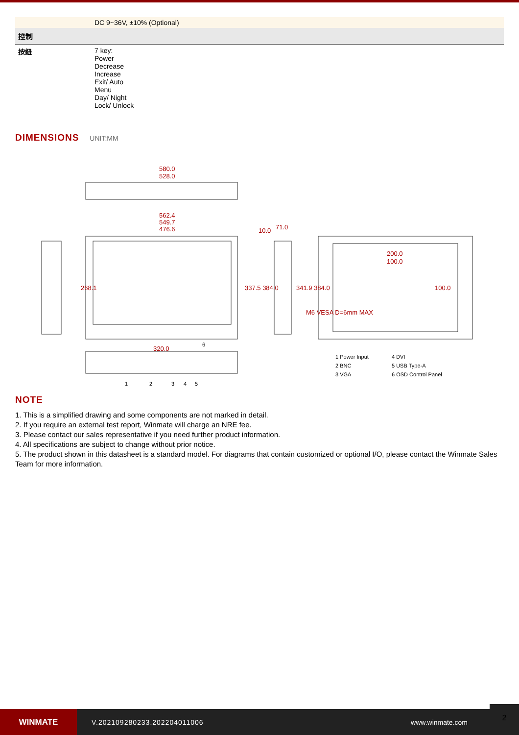| | DC 9~36V, ±10% (Optional) |
| 控制 | |
| 按鈕 | 7 key: Power Decrease Increase Exit/ Auto Menu Day/ Night Lock/ Unlock |
DIMENSIONS
UNIT:MM
580.0
528.0
562.4
549.7
476.6
320.0
200.0
100.0
10.0
71.0
268.1
337.5 384.0
341.9 384.0
100.0
M6 VESA D=6mm MAX
1 Power Input
4 DVI
2 BNC
5 USB Type-A
3 VGA
6 OSD Control Panel
1
2
3
4
5
6
NOTE
1. This is a simplified drawing and some components are not marked in detail.
2. If you require an external test report, Winmate will charge an NRE fee.
3. Please contact our sales representative if you need further product information.
4. All specifications are subject to change without prior notice.
5. The product shown in this datasheet is a standard model. For diagrams that contain customized or optional I/O, please contact the Winmate Sales Team for more information.
WINMATE
V.202109280233.202204011006 www.winmate.com
2